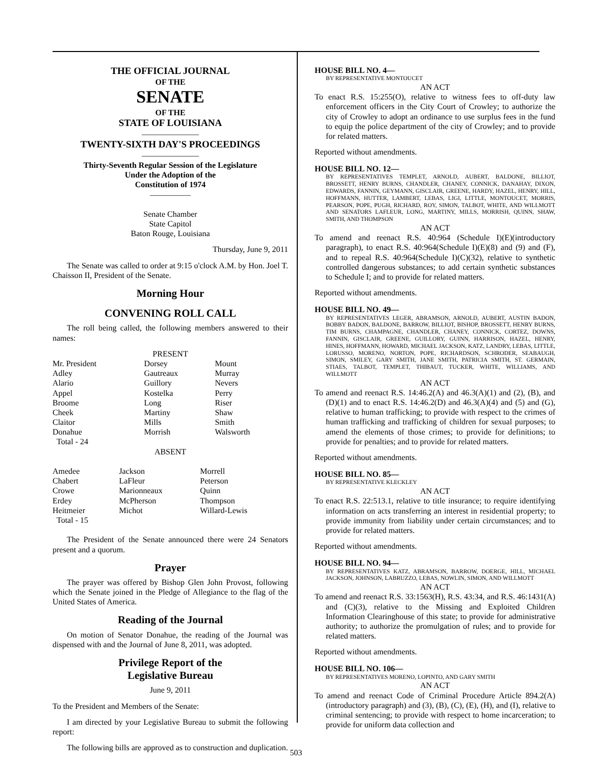THE OFFICIAL JOURNAL
OF THE
SENATE
OF THE
STATE OF LOUISIANA
———————
TWENTY-SIXTH DAY'S PROCEEDINGS
———————
Thirty-Seventh Regular Session of the Legislature
Under the Adoption of the
Constitution of 1974
—————
Senate Chamber
State Capitol
Baton Rouge, Louisiana
Thursday, June 9, 2011
The Senate was called to order at 9:15 o'clock A.M. by Hon. Joel T. Chaisson II, President of the Senate.
Morning Hour
CONVENING ROLL CALL
The roll being called, the following members answered to their names:
PRESENT
| Mr. President Adley Alario Appel Broome Cheek Claitor Donahue Total - 24 | Dorsey Gautreaux Guillory Kostelka Long Martiny Mills Morrish | Mount Murray Nevers Perry Riser Shaw Smith Walsworth |
ABSENT
| Amedee Chabert Crowe Erdey Heitmeier Total - 15 | Jackson LaFleur Marionneaux McPherson Michot | Morrell Peterson Quinn Thompson Willard-Lewis |
The President of the Senate announced there were 24 Senators present and a quorum.
Prayer
The prayer was offered by Bishop Glen John Provost, following which the Senate joined in the Pledge of Allegiance to the flag of the United States of America.
Reading of the Journal
On motion of Senator Donahue, the reading of the Journal was dispensed with and the Journal of June 8, 2011, was adopted.
Privilege Report of the
Legislative Bureau
June 9, 2011
To the President and Members of the Senate:
I am directed by your Legislative Bureau to submit the following report:
The following bills are approved as to construction and duplication.
HOUSE BILL NO. 4—
BY REPRESENTATIVE MONTOUCET
AN ACT
To enact R.S. 15:255(O), relative to witness fees to off-duty law enforcement officers in the City Court of Crowley; to authorize the city of Crowley to adopt an ordinance to use surplus fees in the fund to equip the police department of the city of Crowley; and to provide for related matters.
Reported without amendments.
HOUSE BILL NO. 12—
BY REPRESENTATIVES TEMPLET, ARNOLD, AUBERT, BALDONE, BILLIOT, BROSSETT, HENRY BURNS, CHANDLER, CHANEY, CONNICK, DANAHAY, DIXON, EDWARDS, FANNIN, GEYMANN, GISCLAIR, GREENE, HARDY, HAZEL, HENRY, HILL, HOFFMANN, HUTTER, LAMBERT, LEBAS, LIGI, LITTLE, MONTOUCET, MORRIS, PEARSON, POPE, PUGH, RICHARD, ROY, SIMON, TALBOT, WHITE, AND WILLMOTT AND SENATORS LAFLEUR, LONG, MARTINY, MILLS, MORRISH, QUINN, SHAW, SMITH, AND THOMPSON
AN ACT
To amend and reenact R.S. 40:964 (Schedule I)(E)(introductory paragraph), to enact R.S. 40:964(Schedule I)(E)(8) and (9) and (F), and to repeal R.S. 40:964(Schedule I)(C)(32), relative to synthetic controlled dangerous substances; to add certain synthetic substances to Schedule I; and to provide for related matters.
Reported without amendments.
HOUSE BILL NO. 49—
BY REPRESENTATIVES LEGER, ABRAMSON, ARNOLD, AUBERT, AUSTIN BADON, BOBBY BADON, BALDONE, BARROW, BILLIOT, BISHOP, BROSSETT, HENRY BURNS, TIM BURNS, CHAMPAGNE, CHANDLER, CHANEY, CONNICK, CORTEZ, DOWNS, FANNIN, GISCLAIR, GREENE, GUILLORY, GUINN, HARRISON, HAZEL, HENRY, HINES, HOFFMANN, HOWARD, MICHAEL JACKSON, KATZ, LANDRY, LEBAS, LITTLE, LORUSSO, MORENO, NORTON, POPE, RICHARDSON, SCHRODER, SEABAUGH, SIMON, SMILEY, GARY SMITH, JANE SMITH, PATRICIA SMITH, ST. GERMAIN, STIAES, TALBOT, TEMPLET, THIBAUT, TUCKER, WHITE, WILLIAMS, AND WILLMOTT
AN ACT
To amend and reenact R.S. 14:46.2(A) and 46.3(A)(1) and (2), (B), and (D)(1) and to enact R.S. 14:46.2(D) and 46.3(A)(4) and (5) and (G), relative to human trafficking; to provide with respect to the crimes of human trafficking and trafficking of children for sexual purposes; to amend the elements of those crimes; to provide for definitions; to provide for penalties; and to provide for related matters.
Reported without amendments.
HOUSE BILL NO. 85—
BY REPRESENTATIVE KLECKLEY
AN ACT
To enact R.S. 22:513.1, relative to title insurance; to require identifying information on acts transferring an interest in residential property; to provide immunity from liability under certain circumstances; and to provide for related matters.
Reported without amendments.
HOUSE BILL NO. 94—
BY REPRESENTATIVES KATZ, ABRAMSON, BARROW, DOERGE, HILL, MICHAEL JACKSON, JOHNSON, LABRUZZO, LEBAS, NOWLIN, SIMON, AND WILLMOTT
AN ACT
To amend and reenact R.S. 33:1563(H), R.S. 43:34, and R.S. 46:1431(A) and (C)(3), relative to the Missing and Exploited Children Information Clearinghouse of this state; to provide for administrative authority; to authorize the promulgation of rules; and to provide for related matters.
Reported without amendments.
HOUSE BILL NO. 106—
BY REPRESENTATIVES MORENO, LOPINTO, AND GARY SMITH
AN ACT
To amend and reenact Code of Criminal Procedure Article 894.2(A)(introductory paragraph) and (3), (B), (C), (E), (H), and (I), relative to criminal sentencing; to provide with respect to home incarceration; to provide for uniform data collection and
503